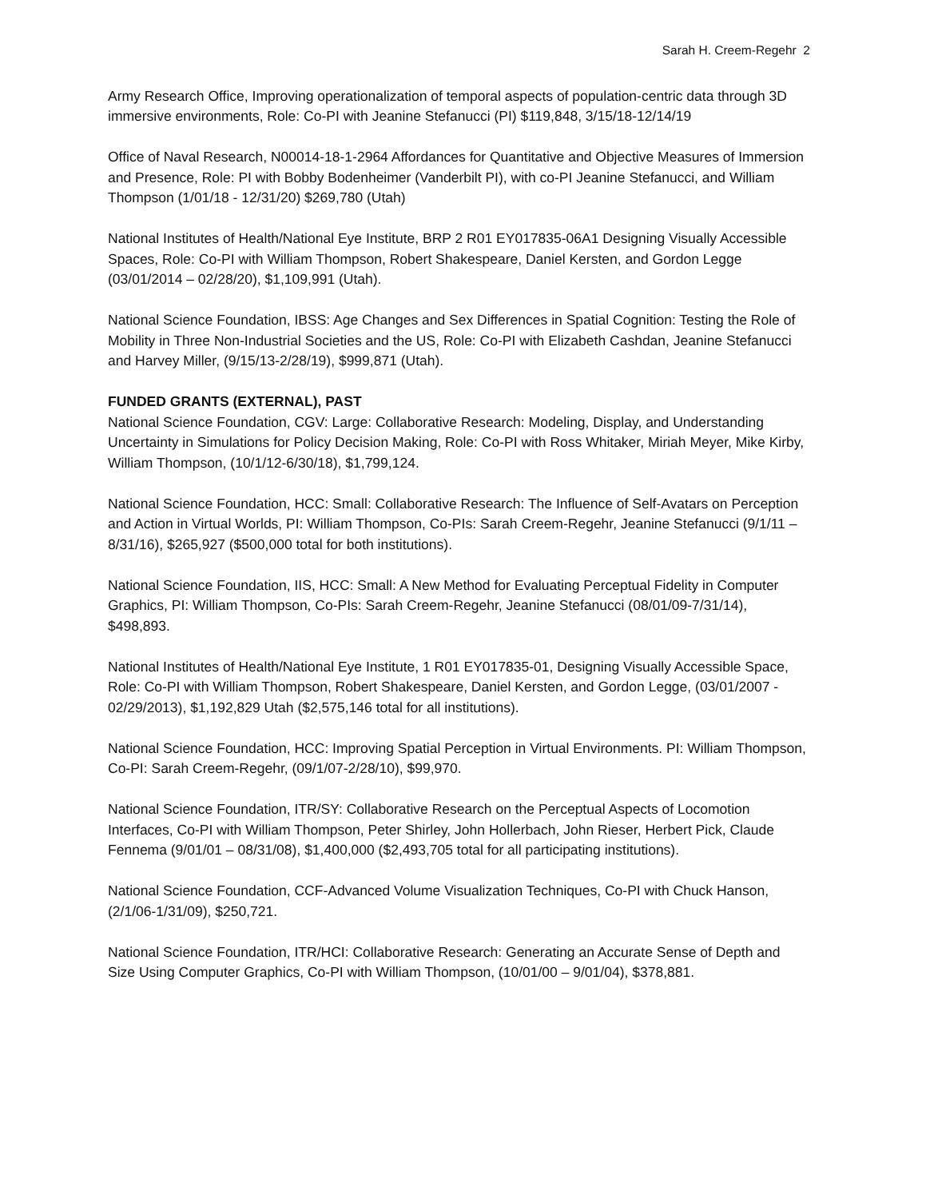Sarah H. Creem-Regehr 2
Army Research Office, Improving operationalization of temporal aspects of population-centric data through 3D immersive environments, Role: Co-PI with Jeanine Stefanucci (PI) $119,848, 3/15/18-12/14/19
Office of Naval Research, N00014-18-1-2964 Affordances for Quantitative and Objective Measures of Immersion and Presence, Role: PI with Bobby Bodenheimer (Vanderbilt PI), with co-PI Jeanine Stefanucci, and William Thompson (1/01/18 - 12/31/20) $269,780 (Utah)
National Institutes of Health/National Eye Institute, BRP 2 R01 EY017835-06A1 Designing Visually Accessible Spaces, Role: Co-PI with William Thompson, Robert Shakespeare, Daniel Kersten, and Gordon Legge (03/01/2014 – 02/28/20), $1,109,991 (Utah).
National Science Foundation, IBSS: Age Changes and Sex Differences in Spatial Cognition: Testing the Role of Mobility in Three Non-Industrial Societies and the US, Role: Co-PI with Elizabeth Cashdan, Jeanine Stefanucci and Harvey Miller, (9/15/13-2/28/19), $999,871 (Utah).
FUNDED GRANTS (EXTERNAL), PAST
National Science Foundation, CGV: Large: Collaborative Research: Modeling, Display, and Understanding Uncertainty in Simulations for Policy Decision Making, Role: Co-PI with Ross Whitaker, Miriah Meyer, Mike Kirby, William Thompson, (10/1/12-6/30/18), $1,799,124.
National Science Foundation, HCC: Small: Collaborative Research: The Influence of Self-Avatars on Perception and Action in Virtual Worlds, PI: William Thompson, Co-PIs: Sarah Creem-Regehr, Jeanine Stefanucci (9/1/11 – 8/31/16), $265,927 ($500,000 total for both institutions).
National Science Foundation, IIS, HCC: Small: A New Method for Evaluating Perceptual Fidelity in Computer Graphics, PI: William Thompson, Co-PIs: Sarah Creem-Regehr, Jeanine Stefanucci (08/01/09-7/31/14), $498,893.
National Institutes of Health/National Eye Institute, 1 R01 EY017835-01, Designing Visually Accessible Space, Role: Co-PI with William Thompson, Robert Shakespeare, Daniel Kersten, and Gordon Legge, (03/01/2007 - 02/29/2013), $1,192,829 Utah ($2,575,146 total for all institutions).
National Science Foundation, HCC: Improving Spatial Perception in Virtual Environments. PI: William Thompson, Co-PI: Sarah Creem-Regehr, (09/1/07-2/28/10), $99,970.
National Science Foundation, ITR/SY: Collaborative Research on the Perceptual Aspects of Locomotion Interfaces, Co-PI with William Thompson, Peter Shirley, John Hollerbach, John Rieser, Herbert Pick, Claude Fennema (9/01/01 – 08/31/08), $1,400,000 ($2,493,705 total for all participating institutions).
National Science Foundation, CCF-Advanced Volume Visualization Techniques, Co-PI with Chuck Hanson, (2/1/06-1/31/09), $250,721.
National Science Foundation, ITR/HCI: Collaborative Research: Generating an Accurate Sense of Depth and Size Using Computer Graphics, Co-PI with William Thompson, (10/01/00 – 9/01/04), $378,881.